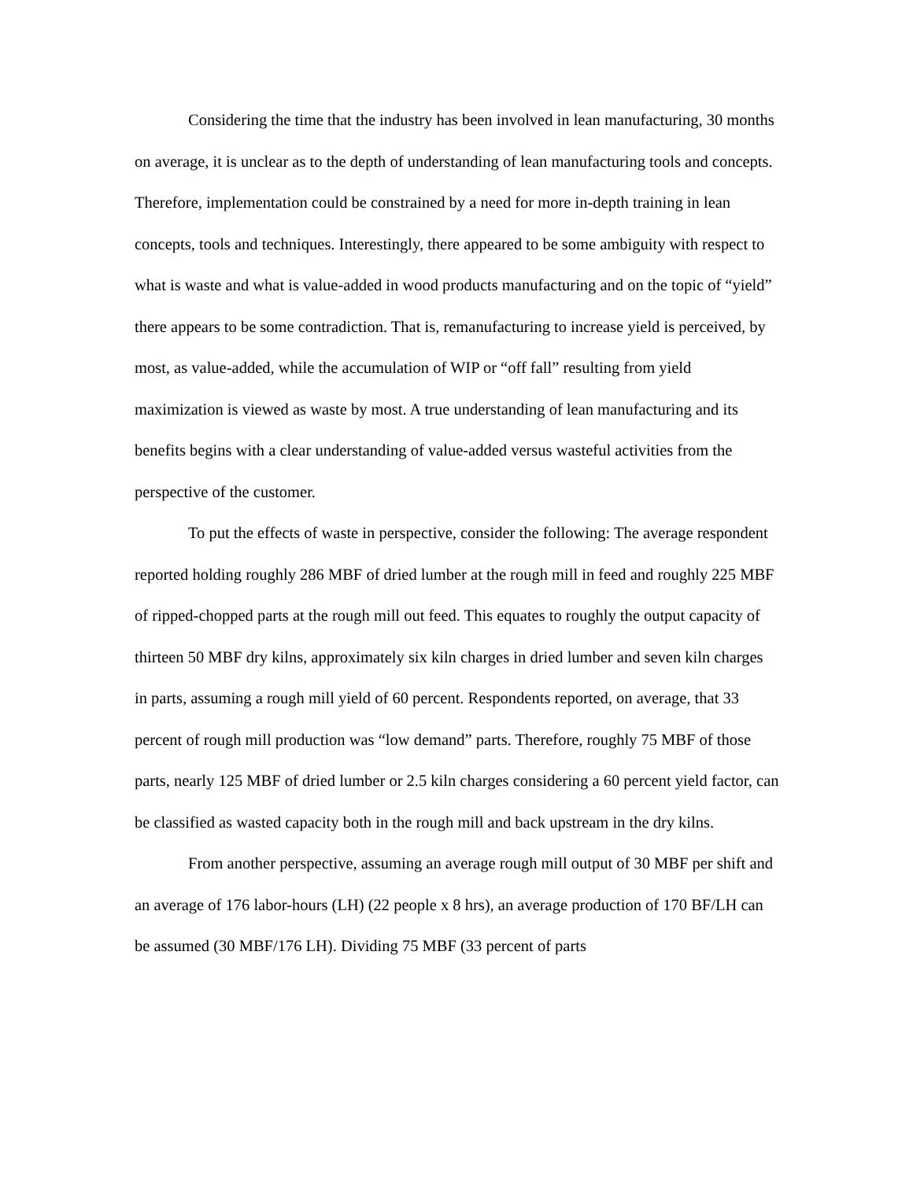Considering the time that the industry has been involved in lean manufacturing, 30 months on average, it is unclear as to the depth of understanding of lean manufacturing tools and concepts. Therefore, implementation could be constrained by a need for more in-depth training in lean concepts, tools and techniques. Interestingly, there appeared to be some ambiguity with respect to what is waste and what is value-added in wood products manufacturing and on the topic of “yield” there appears to be some contradiction. That is, remanufacturing to increase yield is perceived, by most, as value-added, while the accumulation of WIP or “off fall” resulting from yield maximization is viewed as waste by most. A true understanding of lean manufacturing and its benefits begins with a clear understanding of value-added versus wasteful activities from the perspective of the customer.
To put the effects of waste in perspective, consider the following: The average respondent reported holding roughly 286 MBF of dried lumber at the rough mill in feed and roughly 225 MBF of ripped-chopped parts at the rough mill out feed. This equates to roughly the output capacity of thirteen 50 MBF dry kilns, approximately six kiln charges in dried lumber and seven kiln charges in parts, assuming a rough mill yield of 60 percent. Respondents reported, on average, that 33 percent of rough mill production was “low demand” parts. Therefore, roughly 75 MBF of those parts, nearly 125 MBF of dried lumber or 2.5 kiln charges considering a 60 percent yield factor, can be classified as wasted capacity both in the rough mill and back upstream in the dry kilns.
From another perspective, assuming an average rough mill output of 30 MBF per shift and an average of 176 labor-hours (LH) (22 people x 8 hrs), an average production of 170 BF/LH can be assumed (30 MBF/176 LH). Dividing 75 MBF (33 percent of parts